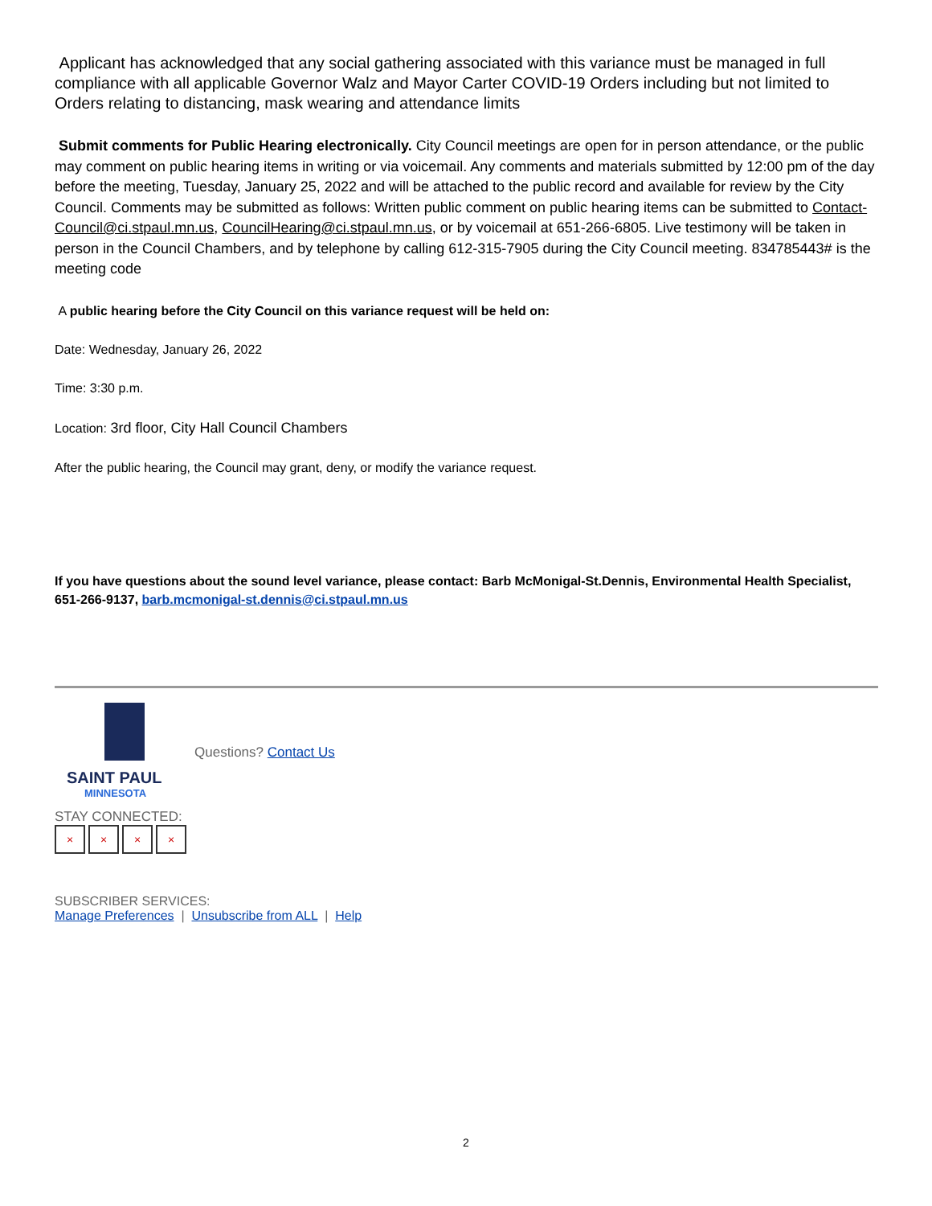Applicant has acknowledged that any social gathering associated with this variance must be managed in full compliance with all applicable Governor Walz and Mayor Carter COVID-19 Orders including but not limited to Orders relating to distancing, mask wearing and attendance limits
Submit comments for Public Hearing electronically. City Council meetings are open for in person attendance, or the public may comment on public hearing items in writing or via voicemail. Any comments and materials submitted by 12:00 pm of the day before the meeting, Tuesday, January 25, 2022 and will be attached to the public record and available for review by the City Council. Comments may be submitted as follows: Written public comment on public hearing items can be submitted to Contact-Council@ci.stpaul.mn.us, CouncilHearing@ci.stpaul.mn.us, or by voicemail at 651-266-6805. Live testimony will be taken in person in the Council Chambers, and by telephone by calling 612-315-7905 during the City Council meeting. 834785443# is the meeting code
A public hearing before the City Council on this variance request will be held on:
Date: Wednesday, January 26, 2022
Time: 3:30 p.m.
Location: 3rd floor, City Hall Council Chambers
After the public hearing, the Council may grant, deny, or modify the variance request.
If you have questions about the sound level variance, please contact: Barb McMonigal-St.Dennis, Environmental Health Specialist, 651-266-9137, barb.mcmonigal-st.dennis@ci.stpaul.mn.us
Questions? Contact Us
SAINT PAUL
MINNESOTA
STAY CONNECTED:
× × × ×
SUBSCRIBER SERVICES:
Manage Preferences | Unsubscribe from ALL | Help
2